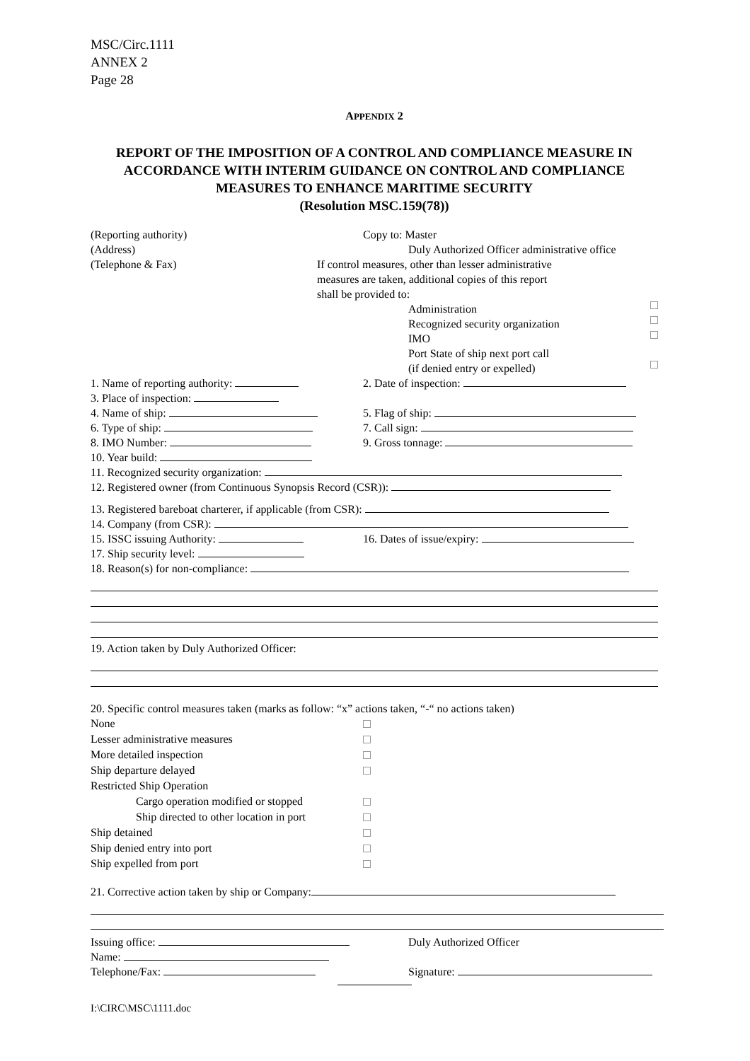MSC/Circ.1111
ANNEX 2
Page 28
APPENDIX 2
REPORT OF THE IMPOSITION OF A CONTROL AND COMPLIANCE MEASURE IN ACCORDANCE WITH INTERIM GUIDANCE ON CONTROL AND COMPLIANCE MEASURES TO ENHANCE MARITIME SECURITY
(Resolution MSC.159(78))
(Reporting authority)
(Address)
(Telephone & Fax)
Copy to: Master
Duly Authorized Officer administrative office
If control measures, other than lesser administrative
measures are taken, additional copies of this report
shall be provided to:
Administration
Recognized security organization
IMO
Port State of ship next port call
(if denied entry or expelled)
1. Name of reporting authority: 2. Date of inspection:
3. Place of inspection:
4. Name of ship: 5. Flag of ship:
6. Type of ship: 7. Call sign:
8. IMO Number: 9. Gross tonnage:
10. Year build:
11. Recognized security organization:
12. Registered owner (from Continuous Synopsis Record (CSR)):
13. Registered bareboat charterer, if applicable (from CSR):
14. Company (from CSR):
15. ISSC issuing Authority: 16. Dates of issue/expiry:
17. Ship security level:
18. Reason(s) for non-compliance:
19. Action taken by Duly Authorized Officer:
20. Specific control measures taken (marks as follow: “x” actions taken, “-“ no actions taken)
None
Lesser administrative measures
More detailed inspection
Ship departure delayed
Restricted Ship Operation
Cargo operation modified or stopped
Ship directed to other location in port
Ship detained
Ship denied entry into port
Ship expelled from port
21. Corrective action taken by ship or Company:
Issuing office: Duly Authorized Officer
Name:
Telephone/Fax: Signature:
I:\CIRC\MSC\1111.doc